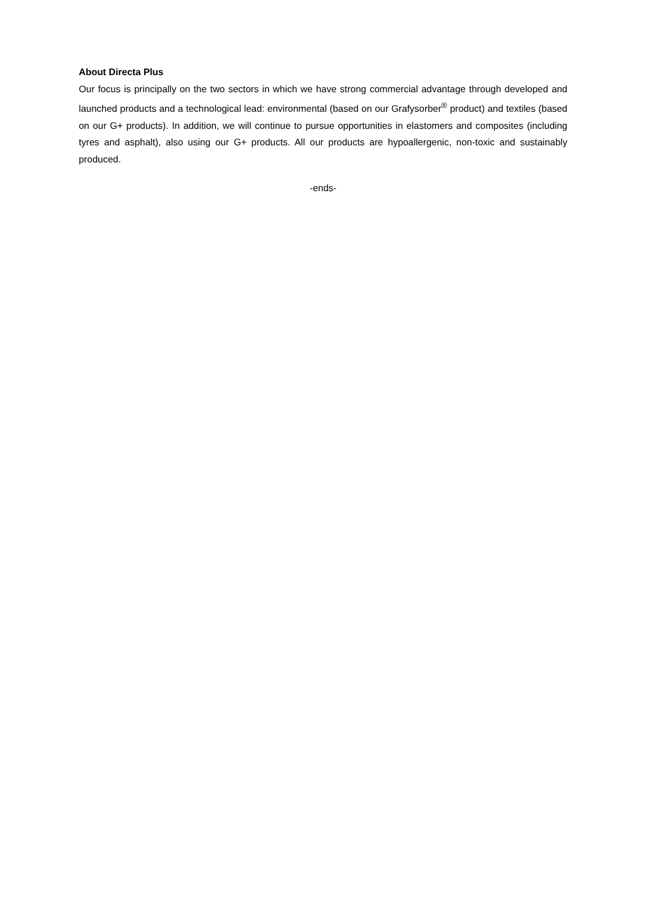About Directa Plus
Our focus is principally on the two sectors in which we have strong commercial advantage through developed and launched products and a technological lead: environmental (based on our Grafysorber<sup>®</sup> product) and textiles (based on our G+ products). In addition, we will continue to pursue opportunities in elastomers and composites (including tyres and asphalt), also using our G+ products. All our products are hypoallergenic, non-toxic and sustainably produced.
-ends-